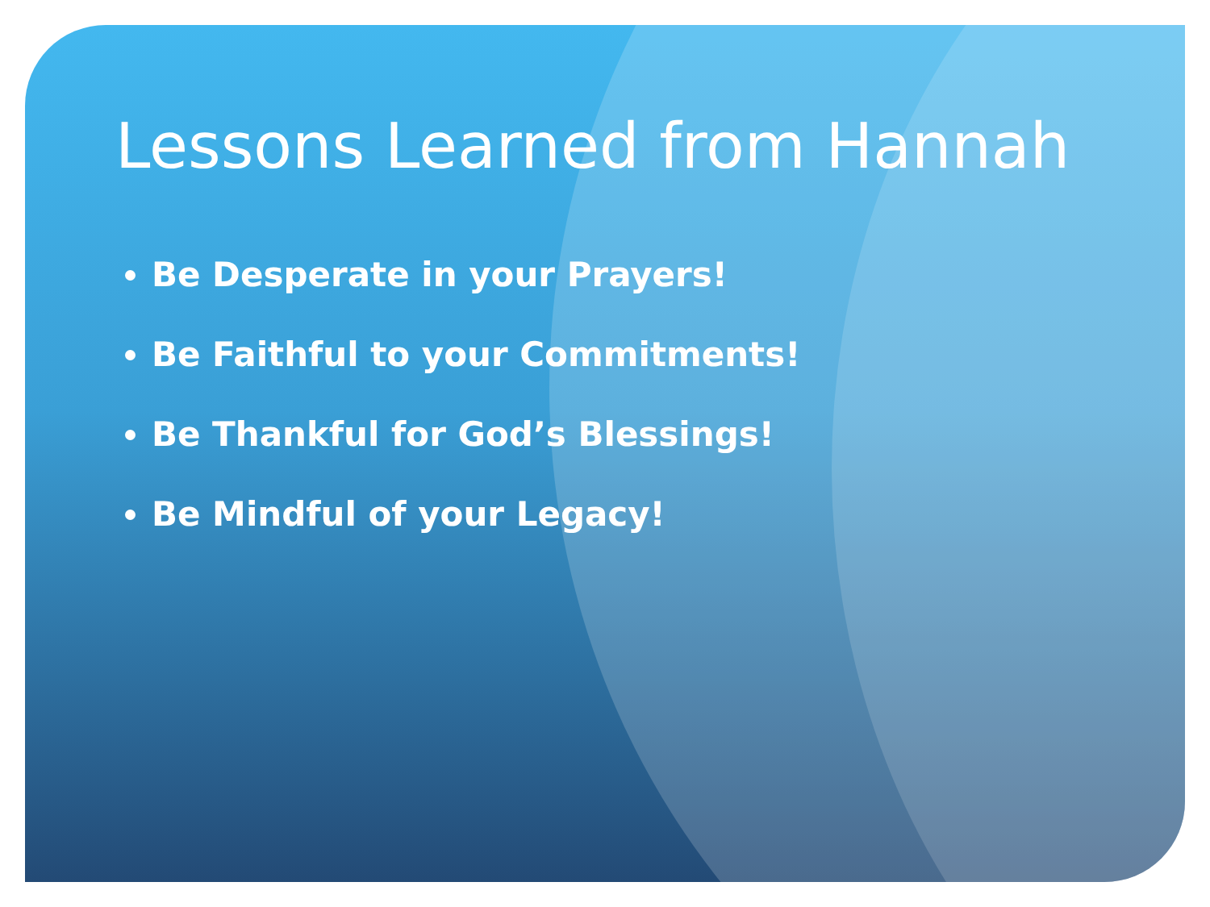Lessons Learned from Hannah
Be Desperate in your Prayers!
Be Faithful to your Commitments!
Be Thankful for God’s Blessings!
Be Mindful of your Legacy!